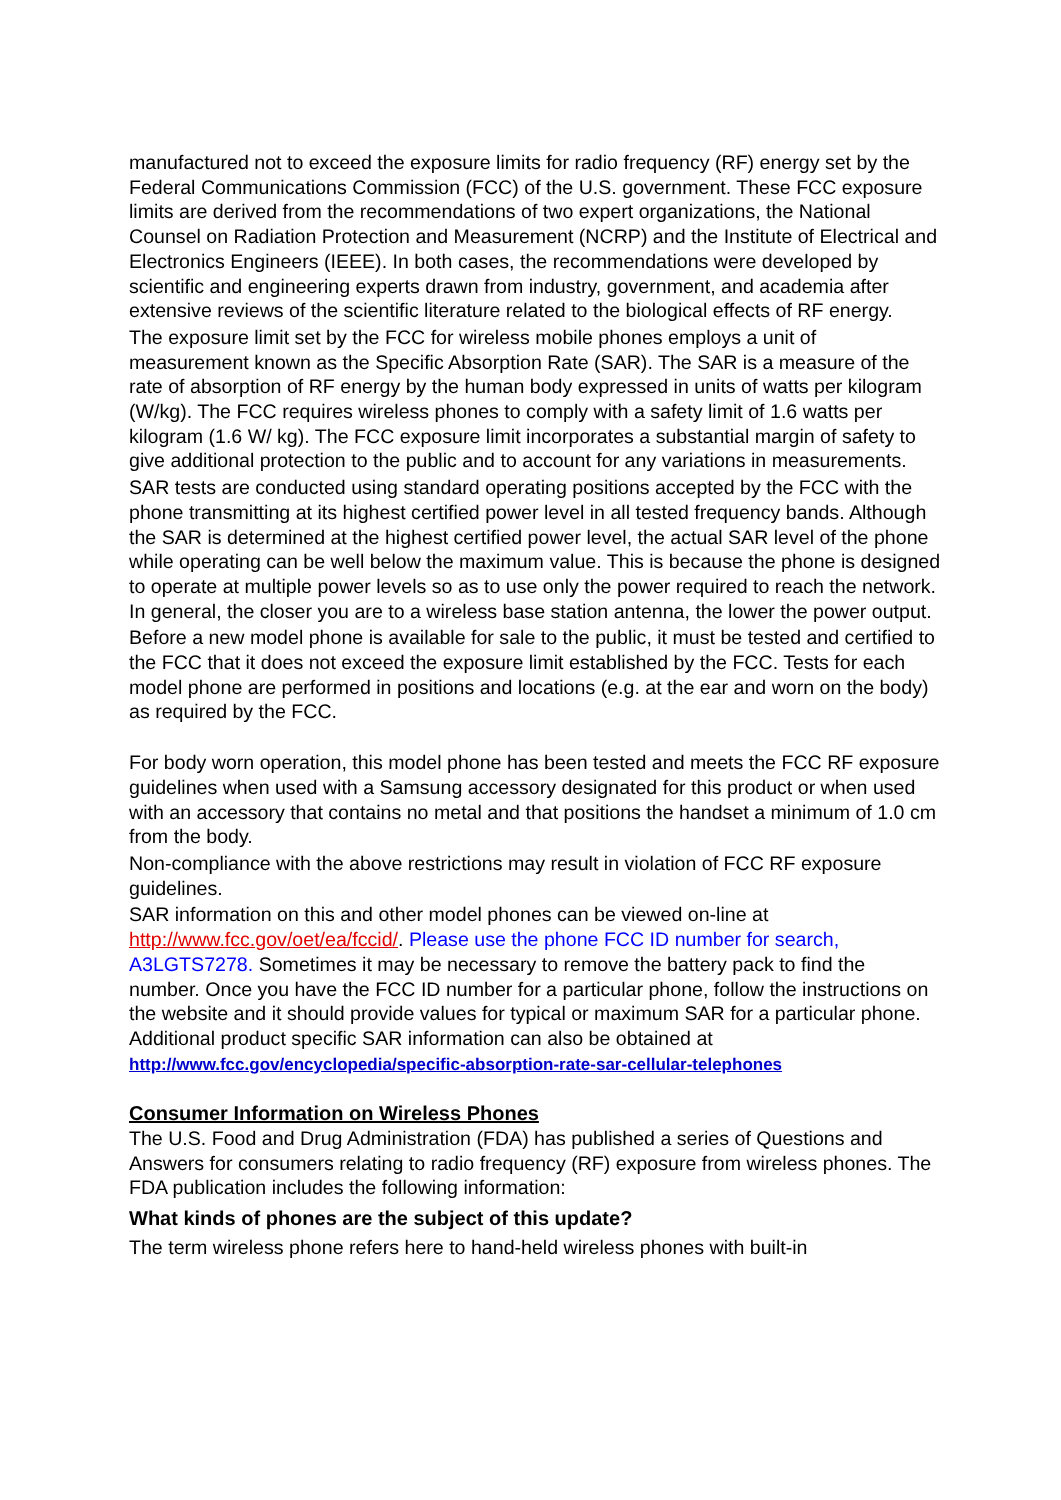manufactured not to exceed the exposure limits for radio frequency (RF) energy set by the Federal Communications Commission (FCC) of the U.S. government. These FCC exposure limits are derived from the recommendations of two expert organizations, the National Counsel on Radiation Protection and Measurement (NCRP) and the Institute of Electrical and Electronics Engineers (IEEE). In both cases, the recommendations were developed by scientific and engineering experts drawn from industry, government, and academia after extensive reviews of the scientific literature related to the biological effects of RF energy.
The exposure limit set by the FCC for wireless mobile phones employs a unit of measurement known as the Specific Absorption Rate (SAR). The SAR is a measure of the rate of absorption of RF energy by the human body expressed in units of watts per kilogram (W/kg). The FCC requires wireless phones to comply with a safety limit of 1.6 watts per kilogram (1.6 W/ kg). The FCC exposure limit incorporates a substantial margin of safety to give additional protection to the public and to account for any variations in measurements.
SAR tests are conducted using standard operating positions accepted by the FCC with the phone transmitting at its highest certified power level in all tested frequency bands. Although the SAR is determined at the highest certified power level, the actual SAR level of the phone while operating can be well below the maximum value. This is because the phone is designed to operate at multiple power levels so as to use only the power required to reach the network. In general, the closer you are to a wireless base station antenna, the lower the power output.
Before a new model phone is available for sale to the public, it must be tested and certified to the FCC that it does not exceed the exposure limit established by the FCC. Tests for each model phone are performed in positions and locations (e.g. at the ear and worn on the body) as required by the FCC.
For body worn operation, this model phone has been tested and meets the FCC RF exposure guidelines when used with a Samsung accessory designated for this product or when used with an accessory that contains no metal and that positions the handset a minimum of 1.0 cm from the body.
Non-compliance with the above restrictions may result in violation of FCC RF exposure guidelines.
SAR information on this and other model phones can be viewed on-line at http://www.fcc.gov/oet/ea/fccid/. Please use the phone FCC ID number for search, A3LGTS7278. Sometimes it may be necessary to remove the battery pack to find the number. Once you have the FCC ID number for a particular phone, follow the instructions on the website and it should provide values for typical or maximum SAR for a particular phone. Additional product specific SAR information can also be obtained at http://www.fcc.gov/encyclopedia/specific-absorption-rate-sar-cellular-telephones
Consumer Information on Wireless Phones
The U.S. Food and Drug Administration (FDA) has published a series of Questions and Answers for consumers relating to radio frequency (RF) exposure from wireless phones. The FDA publication includes the following information:
What kinds of phones are the subject of this update?
The term wireless phone refers here to hand-held wireless phones with built-in